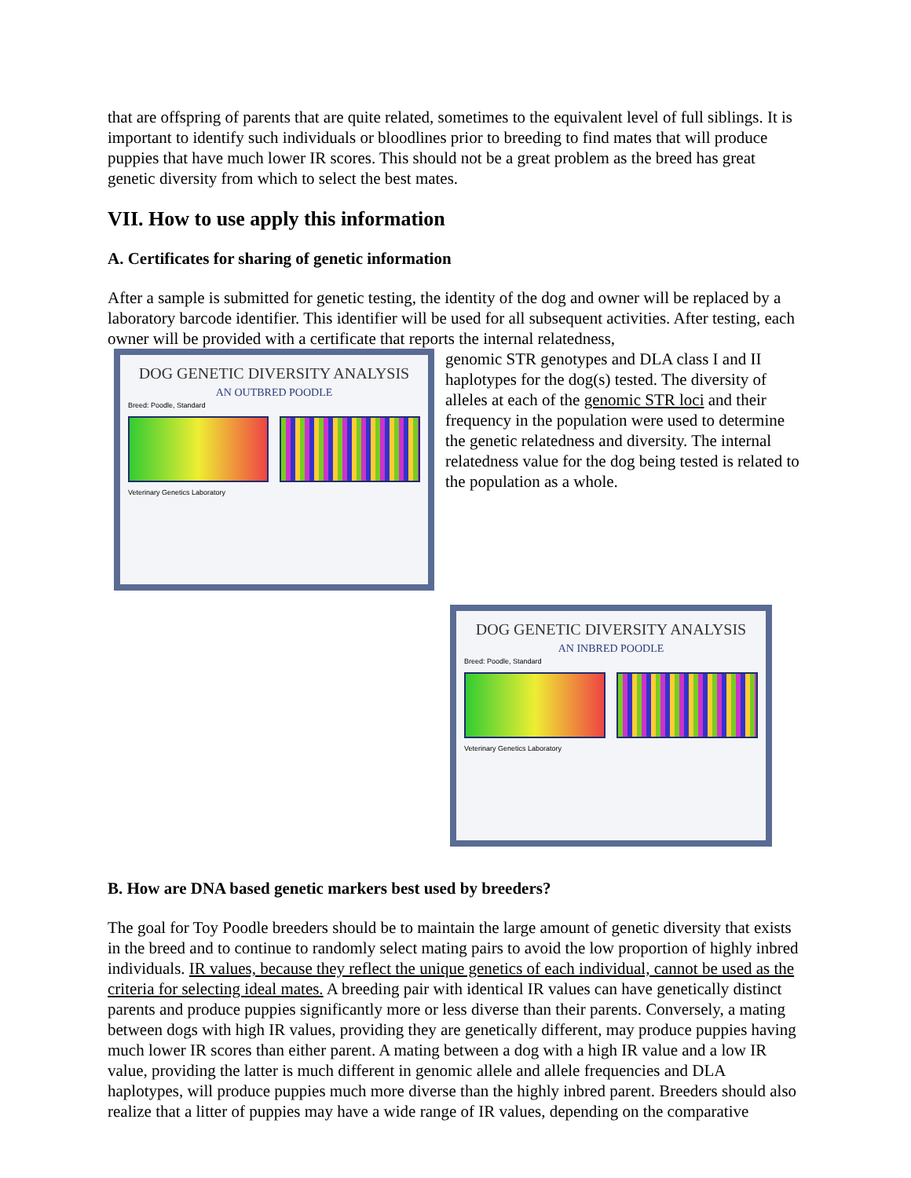that are offspring of parents that are quite related, sometimes to the equivalent level of full siblings. It is important to identify such individuals or bloodlines prior to breeding to find mates that will produce puppies that have much lower IR scores. This should not be a great problem as the breed has great genetic diversity from which to select the best mates.
VII. How to use apply this information
A. Certificates for sharing of genetic information
After a sample is submitted for genetic testing, the identity of the dog and owner will be replaced by a laboratory barcode identifier. This identifier will be used for all subsequent activities. After testing, each owner will be provided with a certificate that reports the internal relatedness,
DOG GENETIC DIVERSITY ANALYSIS
AN OUTBRED POODLE
Breed: Poodle, Standard
Veterinary Genetics Laboratory
genomic STR genotypes and DLA class I and II haplotypes for the dog(s) tested. The diversity of alleles at each of the genomic STR loci and their frequency in the population were used to determine the genetic relatedness and diversity. The internal relatedness value for the dog being tested is related to the population as a whole.
DOG GENETIC DIVERSITY ANALYSIS
AN INBRED POODLE
Breed: Poodle, Standard
Veterinary Genetics Laboratory
B. How are DNA based genetic markers best used by breeders?
The goal for Toy Poodle breeders should be to maintain the large amount of genetic diversity that exists in the breed and to continue to randomly select mating pairs to avoid the low proportion of highly inbred individuals. IR values, because they reflect the unique genetics of each individual, cannot be used as the criteria for selecting ideal mates. A breeding pair with identical IR values can have genetically distinct parents and produce puppies significantly more or less diverse than their parents. Conversely, a mating between dogs with high IR values, providing they are genetically different, may produce puppies having much lower IR scores than either parent. A mating between a dog with a high IR value and a low IR value, providing the latter is much different in genomic allele and allele frequencies and DLA haplotypes, will produce puppies much more diverse than the highly inbred parent. Breeders should also realize that a litter of puppies may have a wide range of IR values, depending on the comparative